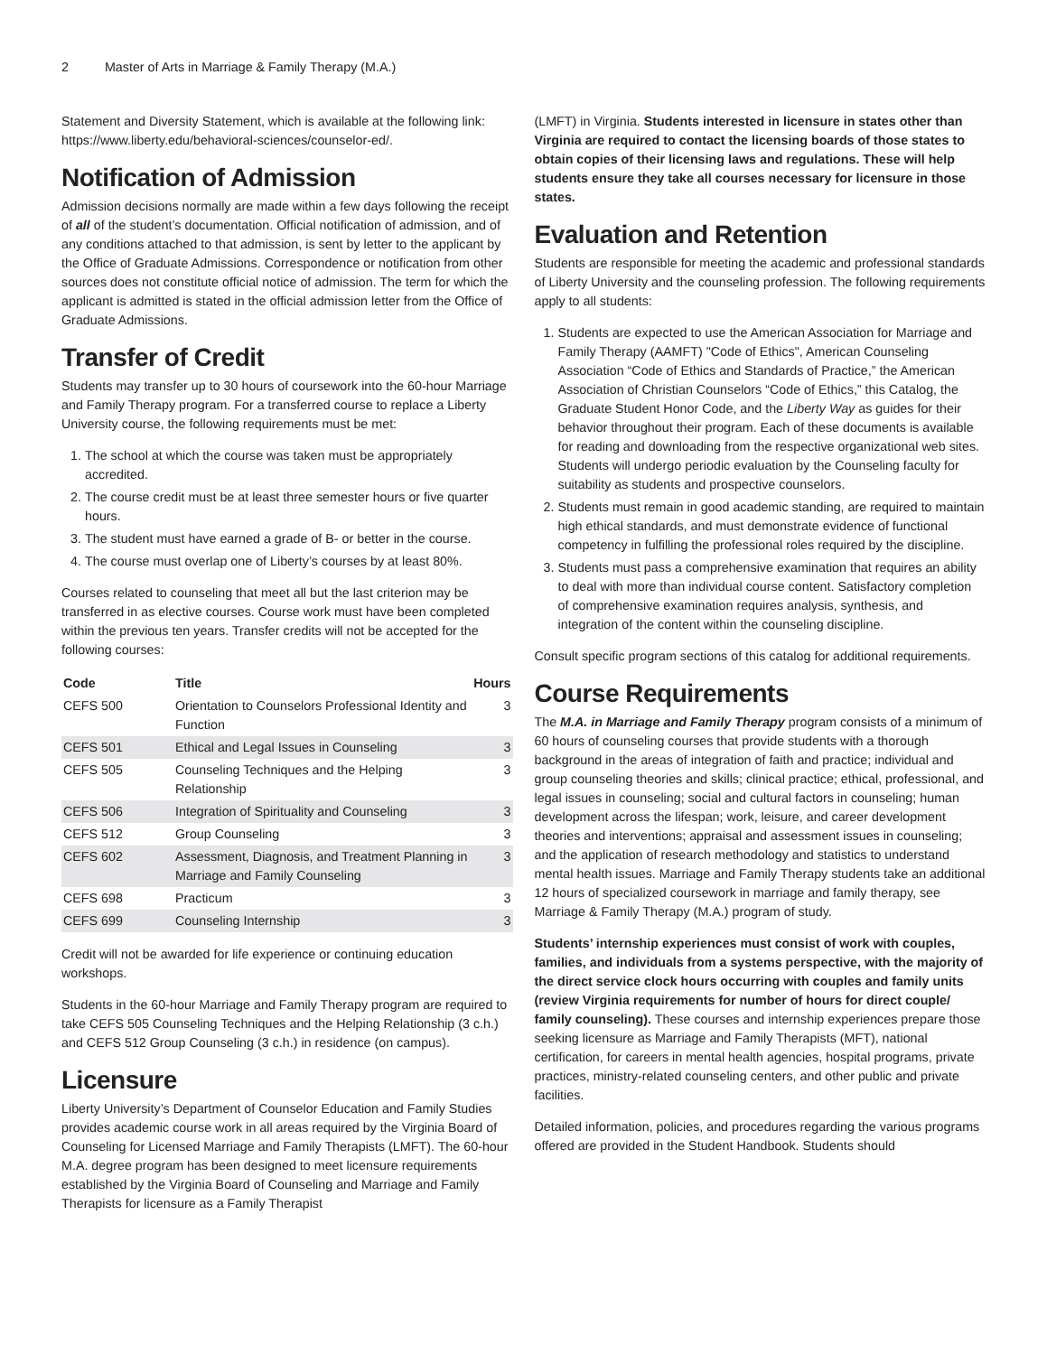2 Master of Arts in Marriage & Family Therapy (M.A.)
Statement and Diversity Statement, which is available at the following link: https://www.liberty.edu/behavioral-sciences/counselor-ed/.
Notification of Admission
Admission decisions normally are made within a few days following the receipt of all of the student’s documentation. Official notification of admission, and of any conditions attached to that admission, is sent by letter to the applicant by the Office of Graduate Admissions. Correspondence or notification from other sources does not constitute official notice of admission. The term for which the applicant is admitted is stated in the official admission letter from the Office of Graduate Admissions.
Transfer of Credit
Students may transfer up to 30 hours of coursework into the 60-hour Marriage and Family Therapy program. For a transferred course to replace a Liberty University course, the following requirements must be met:
1. The school at which the course was taken must be appropriately accredited.
2. The course credit must be at least three semester hours or five quarter hours.
3. The student must have earned a grade of B- or better in the course.
4. The course must overlap one of Liberty’s courses by at least 80%.
Courses related to counseling that meet all but the last criterion may be transferred in as elective courses. Course work must have been completed within the previous ten years. Transfer credits will not be accepted for the following courses:
| Code | Title | Hours |
| --- | --- | --- |
| CEFS 500 | Orientation to Counselors Professional Identity and Function | 3 |
| CEFS 501 | Ethical and Legal Issues in Counseling | 3 |
| CEFS 505 | Counseling Techniques and the Helping Relationship | 3 |
| CEFS 506 | Integration of Spirituality and Counseling | 3 |
| CEFS 512 | Group Counseling | 3 |
| CEFS 602 | Assessment, Diagnosis, and Treatment Planning in Marriage and Family Counseling | 3 |
| CEFS 698 | Practicum | 3 |
| CEFS 699 | Counseling Internship | 3 |
Credit will not be awarded for life experience or continuing education workshops.
Students in the 60-hour Marriage and Family Therapy program are required to take CEFS 505 Counseling Techniques and the Helping Relationship (3 c.h.) and CEFS 512 Group Counseling (3 c.h.) in residence (on campus).
Licensure
Liberty University’s Department of Counselor Education and Family Studies provides academic course work in all areas required by the Virginia Board of Counseling for Licensed Marriage and Family Therapists (LMFT). The 60-hour M.A. degree program has been designed to meet licensure requirements established by the Virginia Board of Counseling and Marriage and Family Therapists for licensure as a Family Therapist
(LMFT) in Virginia. Students interested in licensure in states other than Virginia are required to contact the licensing boards of those states to obtain copies of their licensing laws and regulations. These will help students ensure they take all courses necessary for licensure in those states.
Evaluation and Retention
Students are responsible for meeting the academic and professional standards of Liberty University and the counseling profession. The following requirements apply to all students:
1. Students are expected to use the American Association for Marriage and Family Therapy (AAMFT) "Code of Ethics", American Counseling Association “Code of Ethics and Standards of Practice,” the American Association of Christian Counselors “Code of Ethics,” this Catalog, the Graduate Student Honor Code, and the Liberty Way as guides for their behavior throughout their program. Each of these documents is available for reading and downloading from the respective organizational web sites. Students will undergo periodic evaluation by the Counseling faculty for suitability as students and prospective counselors.
2. Students must remain in good academic standing, are required to maintain high ethical standards, and must demonstrate evidence of functional competency in fulfilling the professional roles required by the discipline.
3. Students must pass a comprehensive examination that requires an ability to deal with more than individual course content. Satisfactory completion of comprehensive examination requires analysis, synthesis, and integration of the content within the counseling discipline.
Consult specific program sections of this catalog for additional requirements.
Course Requirements
The M.A. in Marriage and Family Therapy program consists of a minimum of 60 hours of counseling courses that provide students with a thorough background in the areas of integration of faith and practice; individual and group counseling theories and skills; clinical practice; ethical, professional, and legal issues in counseling; social and cultural factors in counseling; human development across the lifespan; work, leisure, and career development theories and interventions; appraisal and assessment issues in counseling; and the application of research methodology and statistics to understand mental health issues. Marriage and Family Therapy students take an additional 12 hours of specialized coursework in marriage and family therapy, see Marriage & Family Therapy (M.A.) program of study.
Students’ internship experiences must consist of work with couples, families, and individuals from a systems perspective, with the majority of the direct service clock hours occurring with couples and family units (review Virginia requirements for number of hours for direct couple/ family counseling). These courses and internship experiences prepare those seeking licensure as Marriage and Family Therapists (MFT), national certification, for careers in mental health agencies, hospital programs, private practices, ministry-related counseling centers, and other public and private facilities.
Detailed information, policies, and procedures regarding the various programs offered are provided in the Student Handbook. Students should